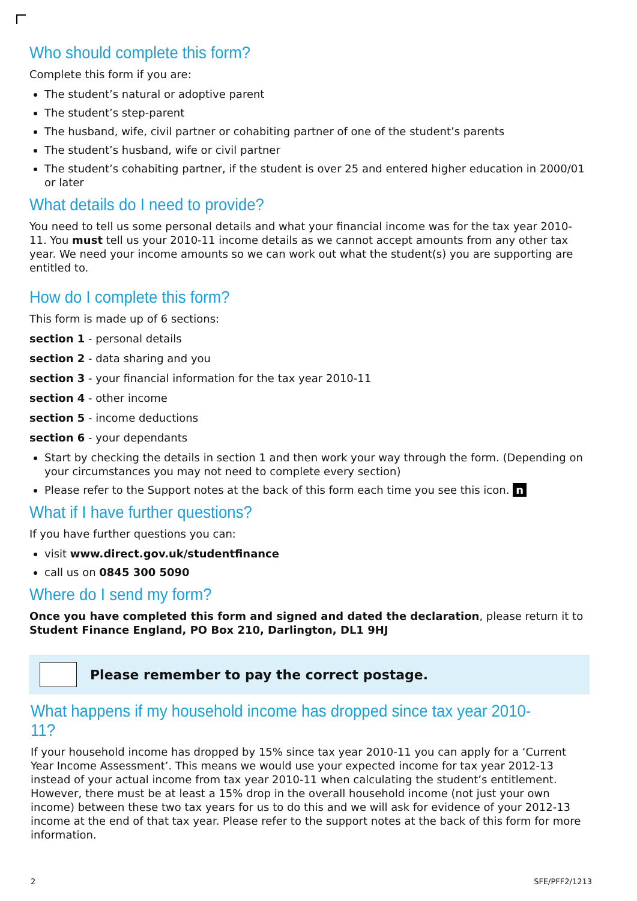Who should complete this form?
Complete this form if you are:
The student’s natural or adoptive parent
The student’s step-parent
The husband, wife, civil partner or cohabiting partner of one of the student’s parents
The student’s husband, wife or civil partner
The student’s cohabiting partner, if the student is over 25 and entered higher education in 2000/01 or later
What details do I need to provide?
You need to tell us some personal details and what your financial income was for the tax year 2010-11. You must tell us your 2010-11 income details as we cannot accept amounts from any other tax year. We need your income amounts so we can work out what the student(s) you are supporting are entitled to.
How do I complete this form?
This form is made up of 6 sections:
section 1 - personal details
section 2 - data sharing and you
section 3 - your financial information for the tax year 2010-11
section 4 - other income
section 5 - income deductions
section 6 - your dependants
Start by checking the details in section 1 and then work your way through the form. (Depending on your circumstances you may not need to complete every section)
Please refer to the Support notes at the back of this form each time you see this icon. n
What if I have further questions?
If you have further questions you can:
visit www.direct.gov.uk/studentfinance
call us on 0845 300 5090
Where do I send my form?
Once you have completed this form and signed and dated the declaration, please return it to Student Finance England, PO Box 210, Darlington, DL1 9HJ
Please remember to pay the correct postage.
What happens if my household income has dropped since tax year 2010-11?
If your household income has dropped by 15% since tax year 2010-11 you can apply for a ‘Current Year Income Assessment’. This means we would use your expected income for tax year 2012-13 instead of your actual income from tax year 2010-11 when calculating the student’s entitlement. However, there must be at least a 15% drop in the overall household income (not just your own income) between these two tax years for us to do this and we will ask for evidence of your 2012-13 income at the end of that tax year. Please refer to the support notes at the back of this form for more information.
2 SFE/PFF2/1213